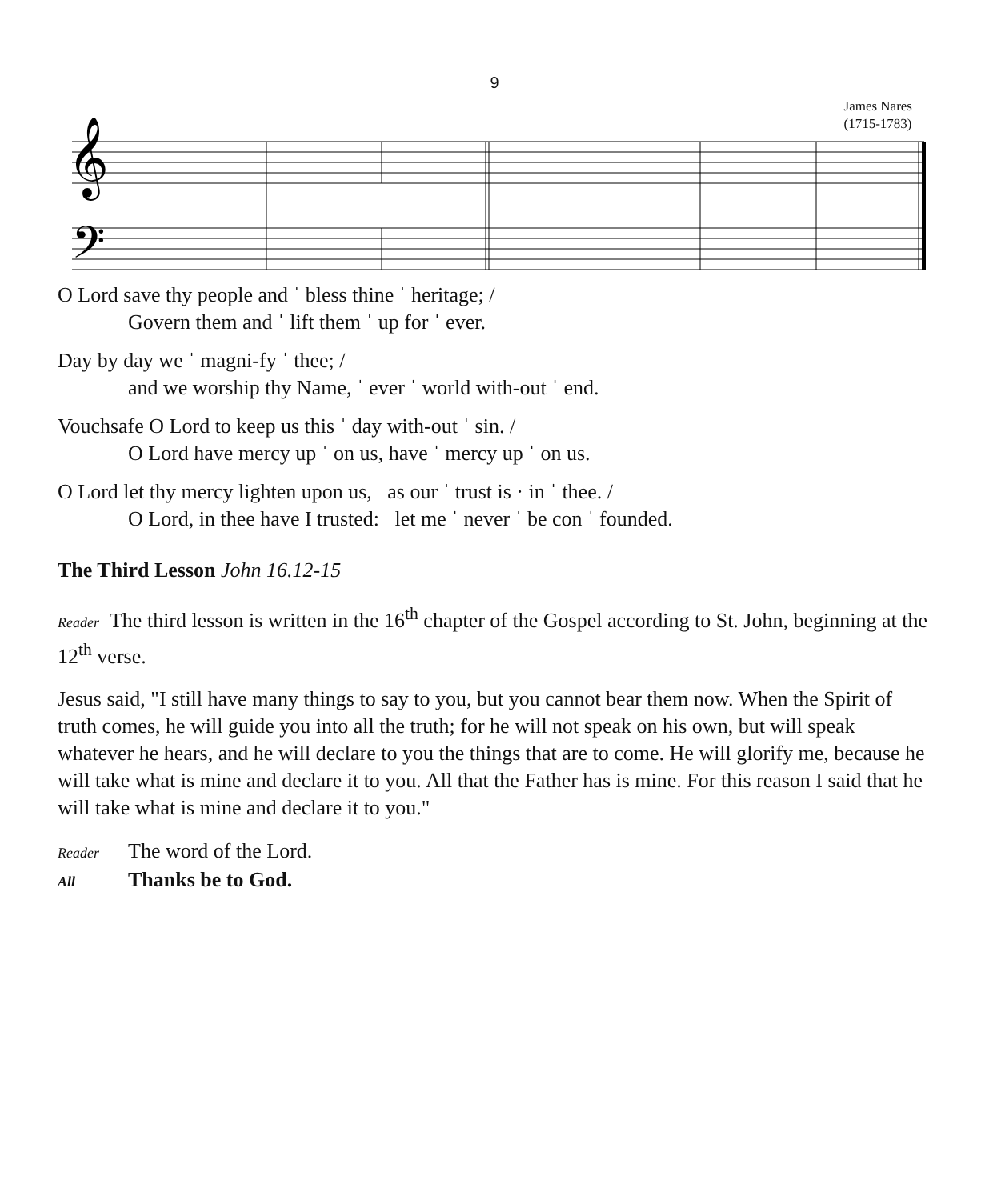9
James Nares
(1715-1783)
𝄞
𝄢
O Lord save thy people and ˈ bless thine ˈ heritage; /
Govern them and ˈ lift them ˈ up for ˈ ever.
Day by day we ˈ magni-fy ˈ thee; /
and we worship thy Name, ˈ ever ˈ world with-out ˈ end.
Vouchsafe O Lord to keep us this ˈ day with-out ˈ sin. /
O Lord have mercy up ˈ on us, have ˈ mercy up ˈ on us.
O Lord let thy mercy lighten upon us, as our ˈ trust is · in ˈ thee. /
O Lord, in thee have I trusted: let me ˈ never ˈ be con ˈ founded.
The Third Lesson John 16.12-15
Reader The third lesson is written in the 16<sup>th</sup> chapter of the Gospel according to St. John, beginning at the 12<sup>th</sup> verse.
Jesus said, "I still have many things to say to you, but you cannot bear them now. When the Spirit of truth comes, he will guide you into all the truth; for he will not speak on his own, but will speak whatever he hears, and he will declare to you the things that are to come. He will glorify me, because he will take what is mine and declare it to you. All that the Father has is mine. For this reason I said that he will take what is mine and declare it to you."
Reader The word of the Lord.
All Thanks be to God.